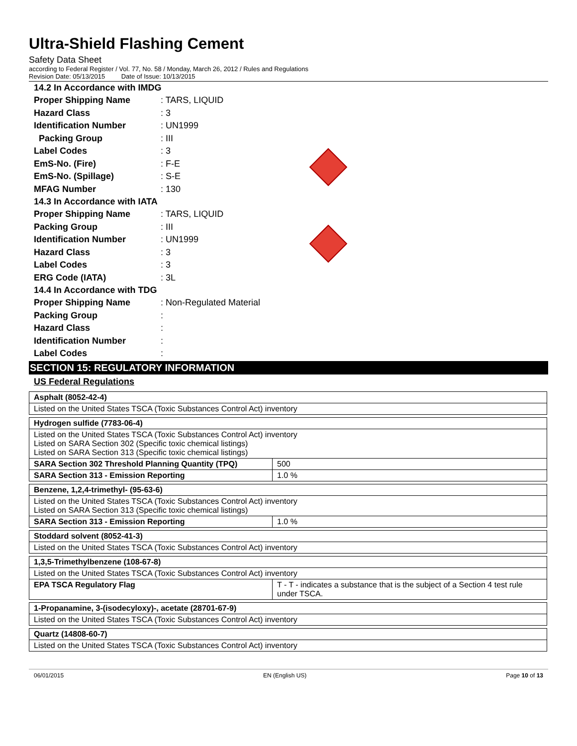Ultra-Shield Flashing Cement
Safety Data Sheet
according to Federal Register / Vol. 77, No. 58 / Monday, March 26, 2012 / Rules and Regulations
Revision Date: 05/13/2015 Date of Issue: 10/13/2015
14.2 In Accordance with IMDG
Proper Shipping Name: TARS, LIQUID
Hazard Class: 3
Identification Number: UN1999
Packing Group: III
Label Codes: 3
EmS-No. (Fire): F-E
EmS-No. (Spillage): S-E
MFAG Number: 130
14.3 In Accordance with IATA
Proper Shipping Name: TARS, LIQUID
Packing Group: III
Identification Number: UN1999
Hazard Class: 3
Label Codes: 3
ERG Code (IATA): 3L
14.4 In Accordance with TDG
Proper Shipping Name: Non-Regulated Material
Packing Group:
Hazard Class:
Identification Number:
Label Codes:
SECTION 15: REGULATORY INFORMATION
US Federal Regulations
| Asphalt (8052-42-4) |
| Listed on the United States TSCA (Toxic Substances Control Act) inventory |
| Hydrogen sulfide (7783-06-4) | |
| Listed on the United States TSCA (Toxic Substances Control Act) inventory Listed on SARA Section 302 (Specific toxic chemical listings) Listed on SARA Section 313 (Specific toxic chemical listings) | |
| SARA Section 302 Threshold Planning Quantity (TPQ) | 500 |
| SARA Section 313 - Emission Reporting | 1.0 % |
| Benzene, 1,2,4-trimethyl- (95-63-6) | |
| Listed on the United States TSCA (Toxic Substances Control Act) inventory Listed on SARA Section 313 (Specific toxic chemical listings) | |
| SARA Section 313 - Emission Reporting | 1.0 % |
| Stoddard solvent (8052-41-3) |
| Listed on the United States TSCA (Toxic Substances Control Act) inventory |
| 1,3,5-Trimethylbenzene (108-67-8) | |
| Listed on the United States TSCA (Toxic Substances Control Act) inventory | |
| EPA TSCA Regulatory Flag | T - T - indicates a substance that is the subject of a Section 4 test rule under TSCA. |
| 1-Propanamine, 3-(isodecyloxy)-, acetate (28701-67-9) |
| Listed on the United States TSCA (Toxic Substances Control Act) inventory |
| Quartz (14808-60-7) |
| Listed on the United States TSCA (Toxic Substances Control Act) inventory |
06/01/2015 EN (English US) Page 10 of 13